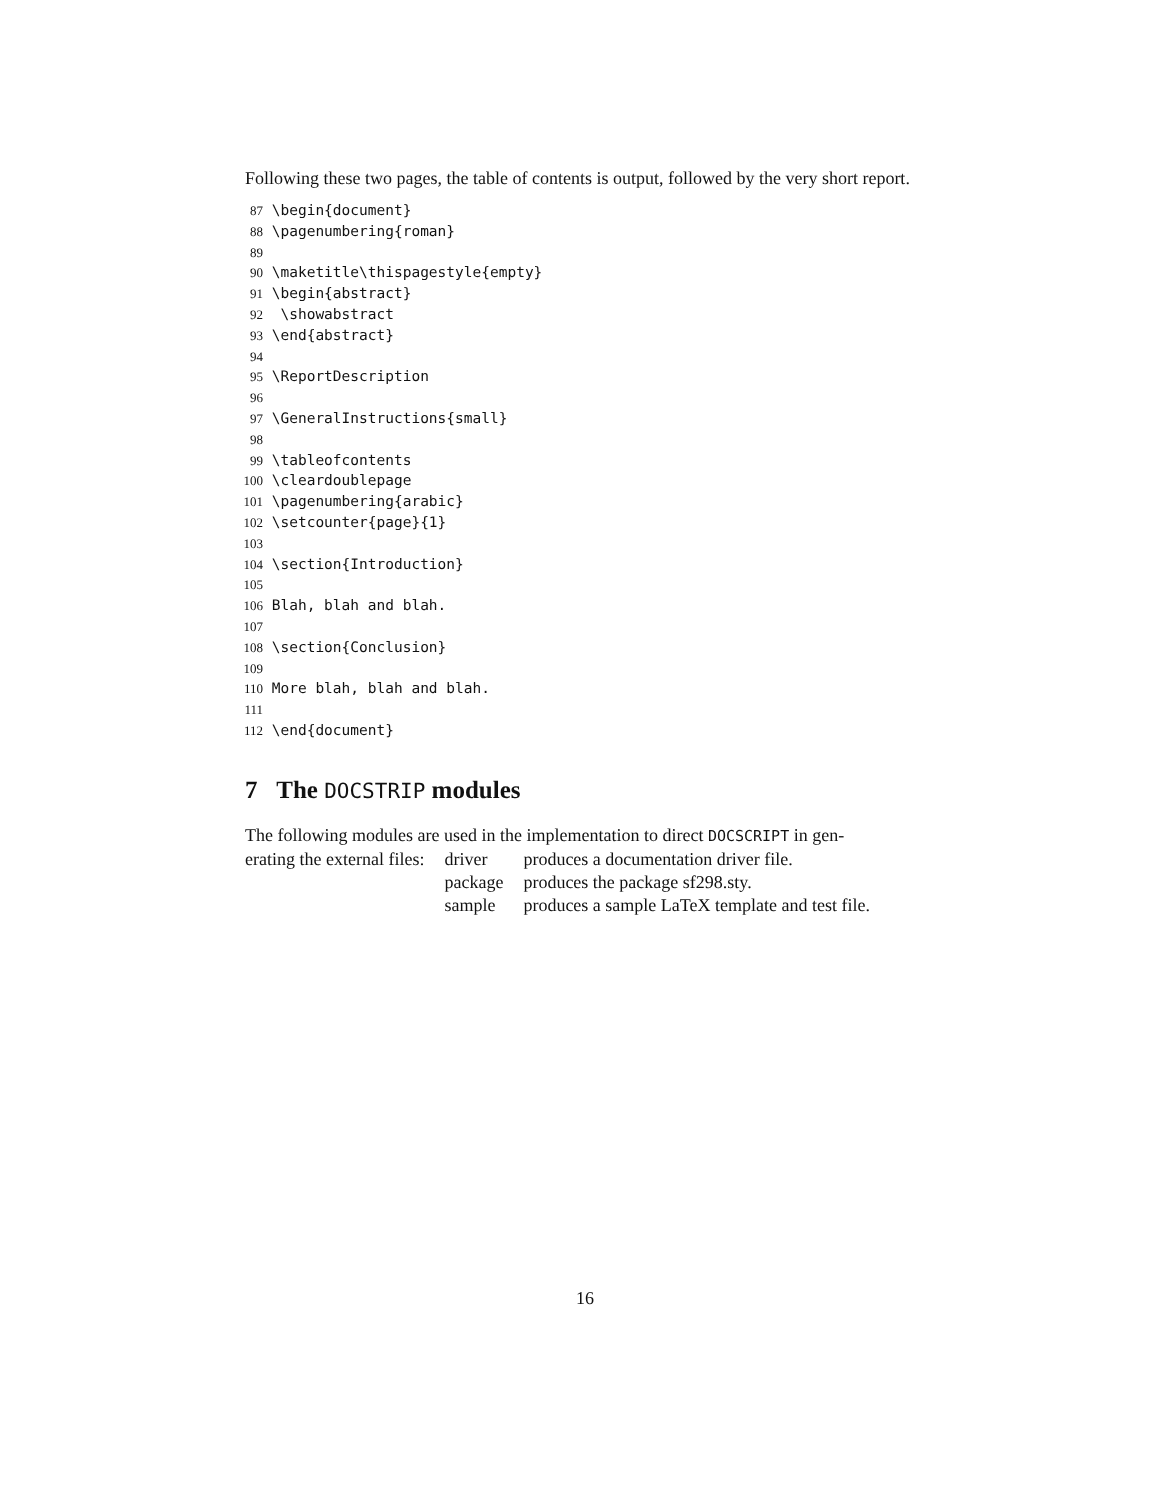Following these two pages, the table of contents is output, followed by the very short report.
87 \begin{document}
88 \pagenumbering{roman}
89
90 \maketitle\thispagestyle{empty}
91 \begin{abstract}
92 \showabstract
93 \end{abstract}
94
95 \ReportDescription
96
97 \GeneralInstructions{small}
98
99 \tableofcontents
100 \cleardoublepage
101 \pagenumbering{arabic}
102 \setcounter{page}{1}
103
104 \section{Introduction}
105
106 Blah, blah and blah.
107
108 \section{Conclusion}
109
110 More blah, blah and blah.
111
112 \end{document}
7 The DOCSTRIP modules
The following modules are used in the implementation to direct DOCSCRIPT in gen-
| erating the external files: | driver | produces a documentation driver file. |
| | package | produces the package sf298.sty. |
| | sample | produces a sample LaTeX template and test file. |
16